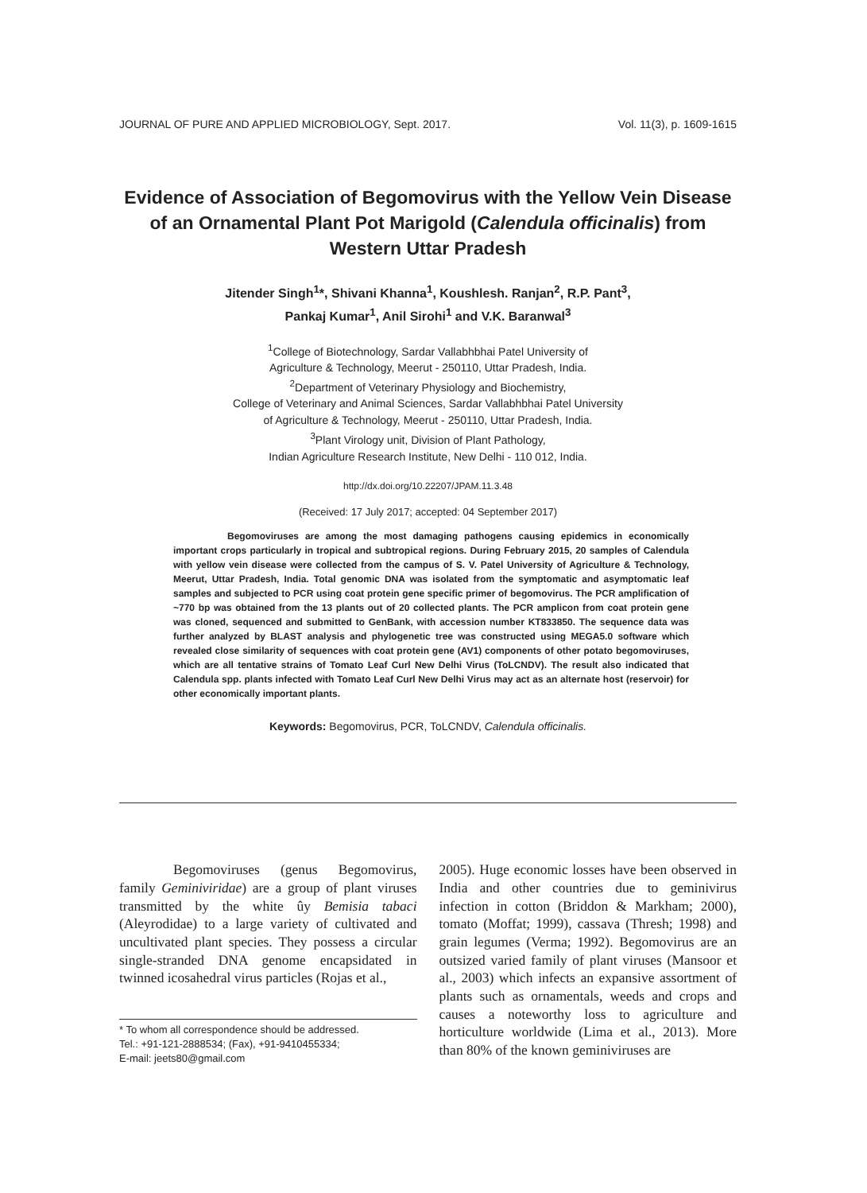JOURNAL OF PURE AND APPLIED MICROBIOLOGY, Sept. 2017. Vol. 11(3), p. 1609-1615
Evidence of Association of Begomovirus with the Yellow Vein Disease of an Ornamental Plant Pot Marigold (Calendula officinalis) from Western Uttar Pradesh
Jitender Singh<sup>1</sup>*, Shivani Khanna<sup>1</sup>, Koushlesh. Ranjan<sup>2</sup>, R.P. Pant<sup>3</sup>,
Pankaj Kumar<sup>1</sup>, Anil Sirohi<sup>1</sup> and V.K. Baranwal<sup>3</sup>
<sup>1</sup> College of Biotechnology, Sardar Vallabhbhai Patel University of
Agriculture & Technology, Meerut - 250110, Uttar Pradesh, India.
<sup>2</sup> Department of Veterinary Physiology and Biochemistry,
College of Veterinary and Animal Sciences, Sardar Vallabhbhai Patel University
of Agriculture & Technology, Meerut - 250110, Uttar Pradesh, India.
<sup>3</sup> Plant Virology unit, Division of Plant Pathology,
Indian Agriculture Research Institute, New Delhi - 110 012, India.
http://dx.doi.org/10.22207/JPAM.11.3.48
(Received: 17 July 2017; accepted: 04 September 2017)
Begomoviruses are among the most damaging pathogens causing epidemics in economically important crops particularly in tropical and subtropical regions. During February 2015, 20 samples of Calendula with yellow vein disease were collected from the campus of S. V. Patel University of Agriculture & Technology, Meerut, Uttar Pradesh, India. Total genomic DNA was isolated from the symptomatic and asymptomatic leaf samples and subjected to PCR using coat protein gene specific primer of begomovirus. The PCR amplification of ~770 bp was obtained from the 13 plants out of 20 collected plants. The PCR amplicon from coat protein gene was cloned, sequenced and submitted to GenBank, with accession number KT833850. The sequence data was further analyzed by BLAST analysis and phylogenetic tree was constructed using MEGA5.0 software which revealed close similarity of sequences with coat protein gene (AV1) components of other potato begomoviruses, which are all tentative strains of Tomato Leaf Curl New Delhi Virus (ToLCNDV). The result also indicated that Calendula spp. plants infected with Tomato Leaf Curl New Delhi Virus may act as an alternate host (reservoir) for other economically important plants.
Keywords: Begomovirus, PCR, ToLCNDV, Calendula officinalis.
Begomoviruses (genus Begomovirus, family Geminiviridae) are a group of plant viruses transmitted by the white ûy Bemisia tabaci (Aleyrodidae) to a large variety of cultivated and uncultivated plant species. They possess a circular single-stranded DNA genome encapsidated in twinned icosahedral virus particles (Rojas et al.,
* To whom all correspondence should be addressed.
Tel.: +91-121-2888534; (Fax), +91-9410455334;
E-mail: jeets80@gmail.com
2005). Huge economic losses have been observed in India and other countries due to geminivirus infection in cotton (Briddon & Markham; 2000), tomato (Moffat; 1999), cassava (Thresh; 1998) and grain legumes (Verma; 1992). Begomovirus are an outsized varied family of plant viruses (Mansoor et al., 2003) which infects an expansive assortment of plants such as ornamentals, weeds and crops and causes a noteworthy loss to agriculture and horticulture worldwide (Lima et al., 2013). More than 80% of the known geminiviruses are